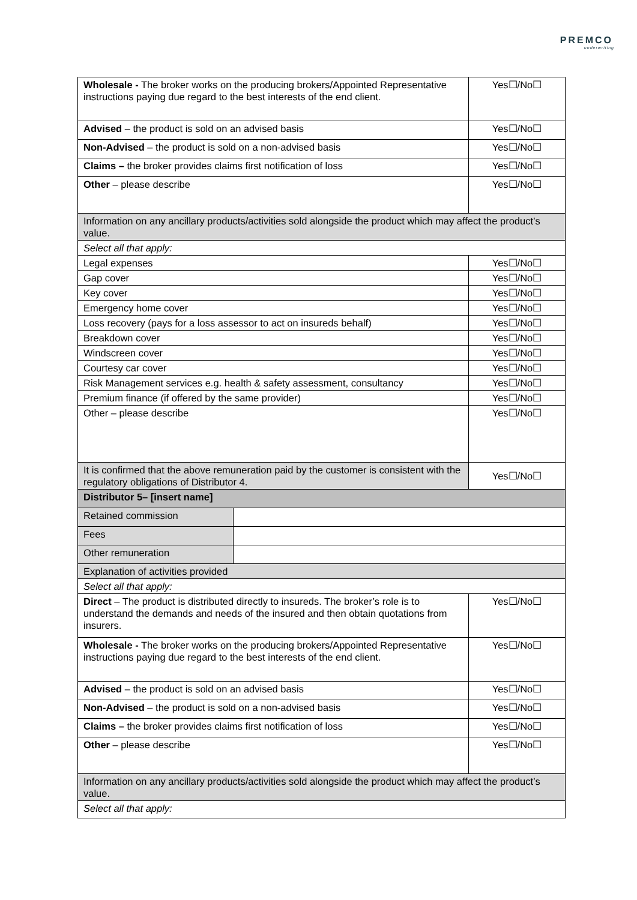PREMCO
underwriting
| Wholesale - The broker works on the producing brokers/Appointed Representative instructions paying due regard to the best interests of the end client. | | Yes☐/No☐ |
| Advised – the product is sold on an advised basis | | Yes☐/No☐ |
| Non-Advised – the product is sold on a non-advised basis | | Yes☐/No☐ |
| Claims – the broker provides claims first notification of loss | | Yes☐/No☐ |
| Other – please describe | | Yes☐/No☐ |
| Information on any ancillary products/activities sold alongside the product which may affect the product’s value. | | |
| Select all that apply: | | |
| Legal expenses | | Yes☐/No☐ |
| Gap cover | | Yes☐/No☐ |
| Key cover | | Yes☐/No☐ |
| Emergency home cover | | Yes☐/No☐ |
| Loss recovery (pays for a loss assessor to act on insureds behalf) | | Yes☐/No☐ |
| Breakdown cover | | Yes☐/No☐ |
| Windscreen cover | | Yes☐/No☐ |
| Courtesy car cover | | Yes☐/No☐ |
| Risk Management services e.g. health & safety assessment, consultancy | | Yes☐/No☐ |
| Premium finance (if offered by the same provider) | | Yes☐/No☐ |
| Other – please describe | | Yes☐/No☐ |
| It is confirmed that the above remuneration paid by the customer is consistent with the regulatory obligations of Distributor 4. | | Yes☐/No☐ |
| Distributor 5– [insert name] | | |
| Retained commission | | |
| Fees | | |
| Other remuneration | | |
| Explanation of activities provided | | |
| Select all that apply: | | |
| Direct – The product is distributed directly to insureds. The broker’s role is to understand the demands and needs of the insured and then obtain quotations from insurers. | | Yes☐/No☐ |
| Wholesale - The broker works on the producing brokers/Appointed Representative instructions paying due regard to the best interests of the end client. | | Yes☐/No☐ |
| Advised – the product is sold on an advised basis | | Yes☐/No☐ |
| Non-Advised – the product is sold on a non-advised basis | | Yes☐/No☐ |
| Claims – the broker provides claims first notification of loss | | Yes☐/No☐ |
| Other – please describe | | Yes☐/No☐ |
| Information on any ancillary products/activities sold alongside the product which may affect the product’s value. | | |
| Select all that apply: | | |